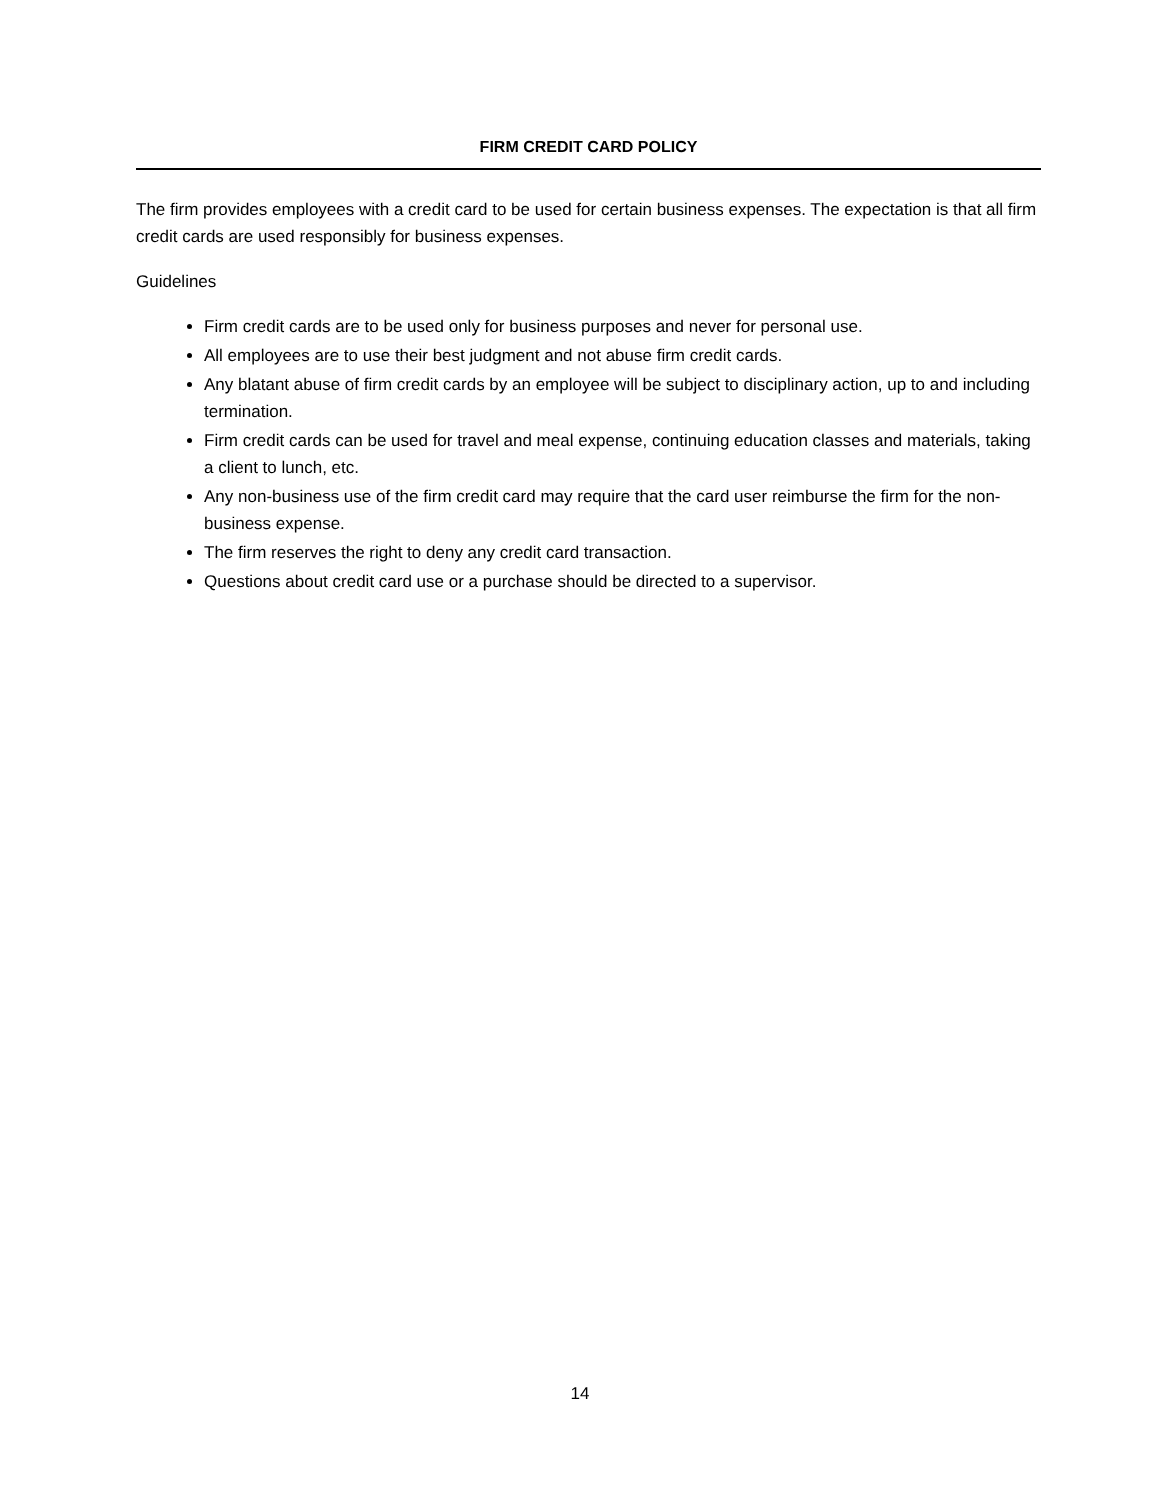FIRM CREDIT CARD POLICY
The firm provides employees with a credit card to be used for certain business expenses. The expectation is that all firm credit cards are used responsibly for business expenses.
Guidelines
Firm credit cards are to be used only for business purposes and never for personal use.
All employees are to use their best judgment and not abuse firm credit cards.
Any blatant abuse of firm credit cards by an employee will be subject to disciplinary action, up to and including termination.
Firm credit cards can be used for travel and meal expense, continuing education classes and materials, taking a client to lunch, etc.
Any non-business use of the firm credit card may require that the card user reimburse the firm for the non-business expense.
The firm reserves the right to deny any credit card transaction.
Questions about credit card use or a purchase should be directed to a supervisor.
14